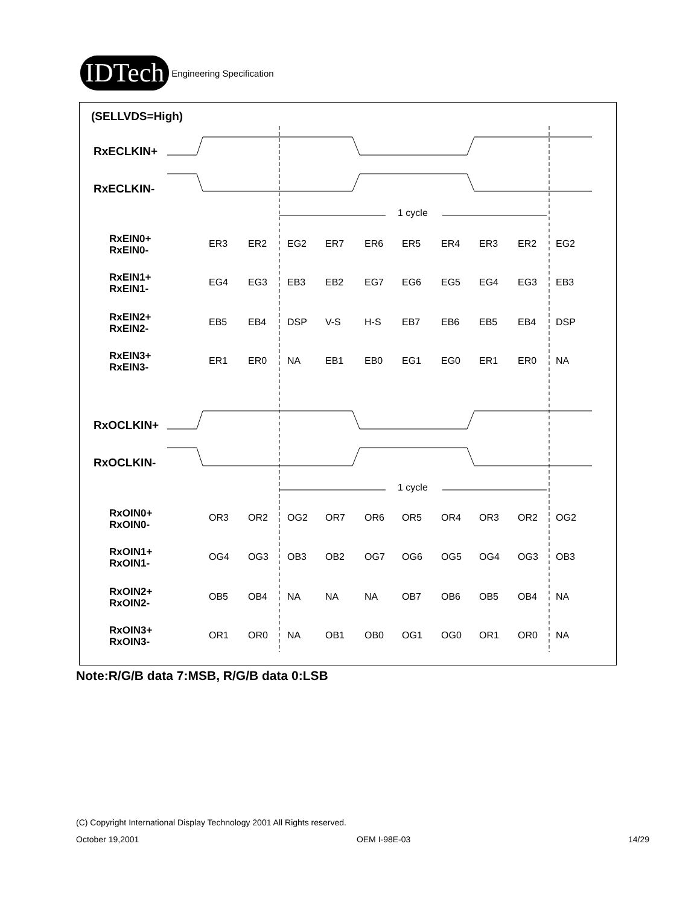IDTech Engineering Specification
(SELLVDS=High)
RxECLKIN+
RxECLKIN-
RxOCLKIN+
RxOCLKIN-
1 cycle
1 cycle
RxEIN0+
RxEIN0-
RxEIN1+
RxEIN1-
RxEIN2+
RxEIN2-
RxEIN3+
RxEIN3-
RxOIN0+
RxOIN0-
RxOIN1+
RxOIN1-
RxOIN2+
RxOIN2-
RxOIN3+
RxOIN3-
ER3 ER2 EG2 ER7 ER6 ER5 ER4 ER3 ER2 EG2
EG4 EG3 EB3 EB2 EG7 EG6 EG5 EG4 EG3 EB3
EB5 EB4 DSP V-S H-S EB7 EB6 EB5 EB4 DSP
ER1 ER0 NA EB1 EB0 EG1 EG0 ER1 ER0 NA
OR3 OR2 OG2 OR7 OR6 OR5 OR4 OR3 OR2 OG2
OG4 OG3 OB3 OB2 OG7 OG6 OG5 OG4 OG3 OB3
OB5 OB4 NA NA NA OB7 OB6 OB5 OB4 NA
OR1 OR0 NA OB1 OB0 OG1 OG0 OR1 OR0 NA
Note:R/G/B data 7:MSB, R/G/B data 0:LSB
(C) Copyright International Display Technology 2001 All Rights reserved.
October 19,2001 OEM I-98E-03 14/29